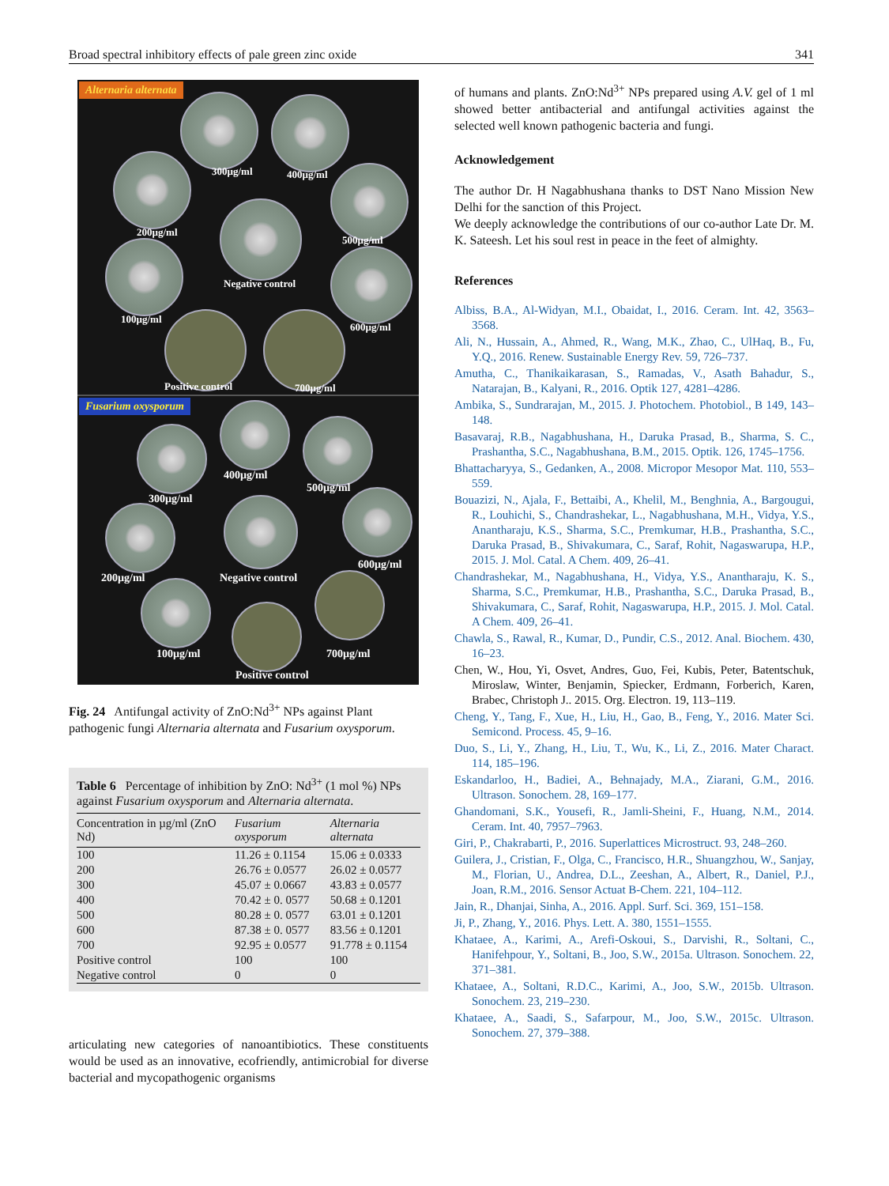Broad spectral inhibitory effects of pale green zinc oxide 341
Alternaria alternata
300µg/ml 400µg/ml
200µg/ml
500µg/ml
Negative control
100µg/ml
600µg/ml
Positive control 700µg/ml
Fusarium oxysporum
300µg/ml
400µg/ml
500µg/ml
200µg/ml Negative control
600µg/ml
100µg/ml 700µg/ml
Positive control
Fig. 24 Antifungal activity of ZnO:Nd<sup>3+</sup> NPs against Plant pathogenic fungi Alternaria alternata and Fusarium oxysporum.
Table 6 Percentage of inhibition by ZnO: Nd<sup>3+</sup> (1 mol %) NPs against Fusarium oxysporum and Alternaria alternata.
| Concentration in µg/ml (ZnO Nd) | Fusarium oxysporum | Alternaria alternata |
| --- | --- | --- |
| 100 | 11.26 ± 0.1154 | 15.06 ± 0.0333 |
| 200 | 26.76 ± 0.0577 | 26.02 ± 0.0577 |
| 300 | 45.07 ± 0.0667 | 43.83 ± 0.0577 |
| 400 | 70.42 ± 0. 0577 | 50.68 ± 0.1201 |
| 500 | 80.28 ± 0. 0577 | 63.01 ± 0.1201 |
| 600 | 87.38 ± 0. 0577 | 83.56 ± 0.1201 |
| 700 | 92.95 ± 0.0577 | 91.778 ± 0.1154 |
| Positive control | 100 | 100 |
| Negative control | 0 | 0 |
articulating new categories of nanoantibiotics. These constituents would be used as an innovative, ecofriendly, antimicrobial for diverse bacterial and mycopathogenic organisms
of humans and plants. ZnO:Nd<sup>3+</sup> NPs prepared using A.V. gel of 1 ml showed better antibacterial and antifungal activities against the selected well known pathogenic bacteria and fungi.
Acknowledgement
The author Dr. H Nagabhushana thanks to DST Nano Mission New Delhi for the sanction of this Project.
We deeply acknowledge the contributions of our co-author Late Dr. M. K. Sateesh. Let his soul rest in peace in the feet of almighty.
References
Albiss, B.A., Al-Widyan, M.I., Obaidat, I., 2016. Ceram. Int. 42, 3563–3568.
Ali, N., Hussain, A., Ahmed, R., Wang, M.K., Zhao, C., UlHaq, B., Fu, Y.Q., 2016. Renew. Sustainable Energy Rev. 59, 726–737.
Amutha, C., Thanikaikarasan, S., Ramadas, V., Asath Bahadur, S., Natarajan, B., Kalyani, R., 2016. Optik 127, 4281–4286.
Ambika, S., Sundrarajan, M., 2015. J. Photochem. Photobiol., B 149, 143–148.
Basavaraj, R.B., Nagabhushana, H., Daruka Prasad, B., Sharma, S. C., Prashantha, S.C., Nagabhushana, B.M., 2015. Optik. 126, 1745–1756.
Bhattacharyya, S., Gedanken, A., 2008. Micropor Mesopor Mat. 110, 553–559.
Bouazizi, N., Ajala, F., Bettaibi, A., Khelil, M., Benghnia, A., Bargougui, R., Louhichi, S., Chandrashekar, L., Nagabhushana, M.H., Vidya, Y.S., Anantharaju, K.S., Sharma, S.C., Premkumar, H.B., Prashantha, S.C., Daruka Prasad, B., Shivakumara, C., Saraf, Rohit, Nagaswarupa, H.P., 2015. J. Mol. Catal. A Chem. 409, 26–41.
Chandrashekar, M., Nagabhushana, H., Vidya, Y.S., Anantharaju, K. S., Sharma, S.C., Premkumar, H.B., Prashantha, S.C., Daruka Prasad, B., Shivakumara, C., Saraf, Rohit, Nagaswarupa, H.P., 2015. J. Mol. Catal. A Chem. 409, 26–41.
Chawla, S., Rawal, R., Kumar, D., Pundir, C.S., 2012. Anal. Biochem. 430, 16–23.
Chen, W., Hou, Yi, Osvet, Andres, Guo, Fei, Kubis, Peter, Batentschuk, Miroslaw, Winter, Benjamin, Spiecker, Erdmann, Forberich, Karen, Brabec, Christoph J.. 2015. Org. Electron. 19, 113–119.
Cheng, Y., Tang, F., Xue, H., Liu, H., Gao, B., Feng, Y., 2016. Mater Sci. Semicond. Process. 45, 9–16.
Duo, S., Li, Y., Zhang, H., Liu, T., Wu, K., Li, Z., 2016. Mater Charact. 114, 185–196.
Eskandarloo, H., Badiei, A., Behnajady, M.A., Ziarani, G.M., 2016. Ultrason. Sonochem. 28, 169–177.
Ghandomani, S.K., Yousefi, R., Jamli-Sheini, F., Huang, N.M., 2014. Ceram. Int. 40, 7957–7963.
Giri, P., Chakrabarti, P., 2016. Superlattices Microstruct. 93, 248–260.
Guilera, J., Cristian, F., Olga, C., Francisco, H.R., Shuangzhou, W., Sanjay, M., Florian, U., Andrea, D.L., Zeeshan, A., Albert, R., Daniel, P.J., Joan, R.M., 2016. Sensor Actuat B-Chem. 221, 104–112.
Jain, R., Dhanjai, Sinha, A., 2016. Appl. Surf. Sci. 369, 151–158.
Ji, P., Zhang, Y., 2016. Phys. Lett. A. 380, 1551–1555.
Khataee, A., Karimi, A., Arefi-Oskoui, S., Darvishi, R., Soltani, C., Hanifehpour, Y., Soltani, B., Joo, S.W., 2015a. Ultrason. Sonochem. 22, 371–381.
Khataee, A., Soltani, R.D.C., Karimi, A., Joo, S.W., 2015b. Ultrason. Sonochem. 23, 219–230.
Khataee, A., Saadi, S., Safarpour, M., Joo, S.W., 2015c. Ultrason. Sonochem. 27, 379–388.